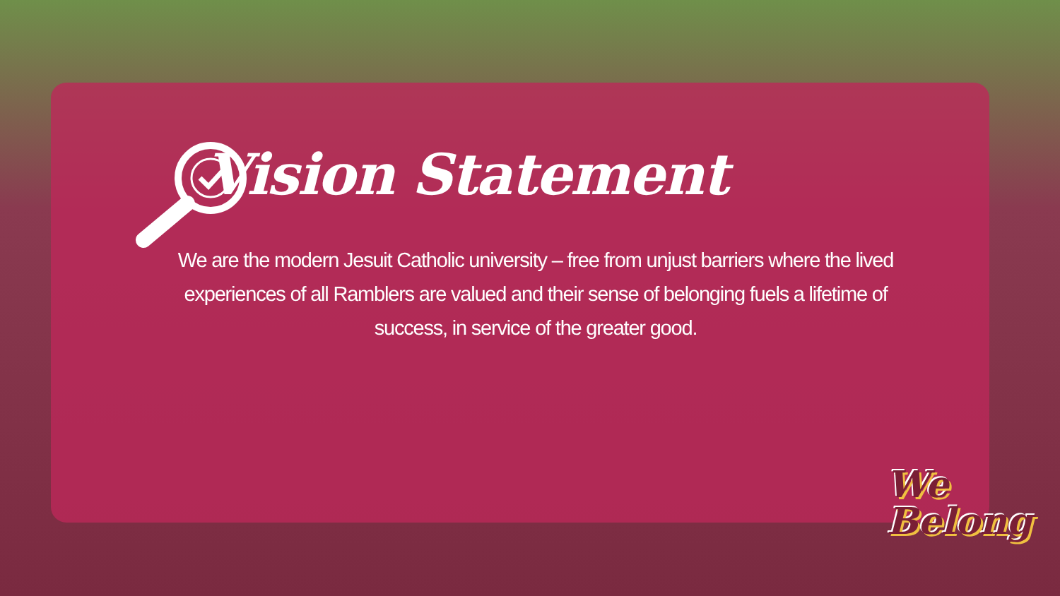Vision Statement
We are the modern Jesuit Catholic university – free from unjust barriers where the lived experiences of all Ramblers are valued and their sense of belonging fuels a lifetime of success, in service of the greater good.
We
Belong